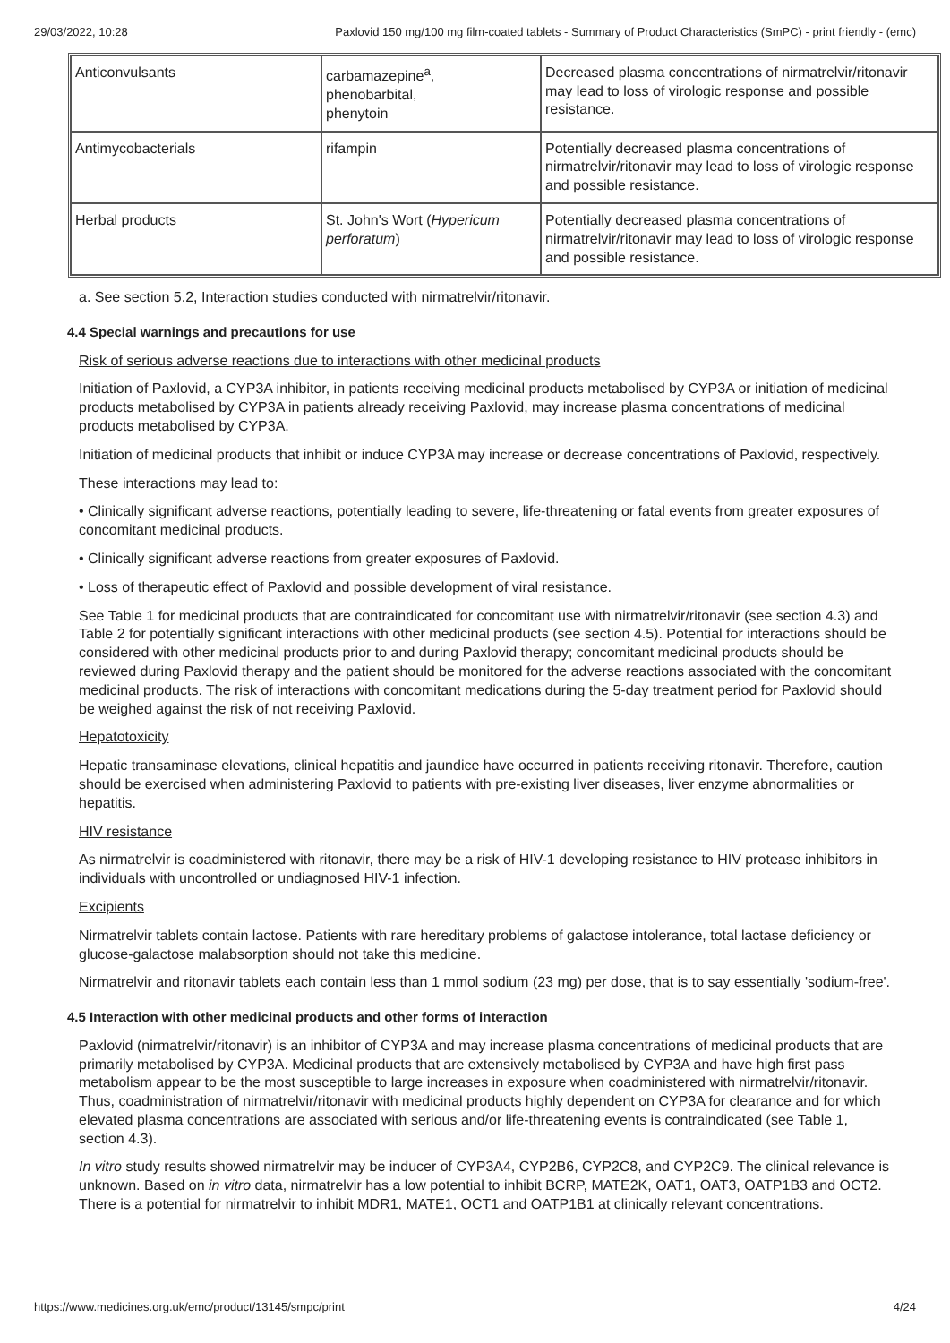29/03/2022, 10:28 Paxlovid 150 mg/100 mg film-coated tablets - Summary of Product Characteristics (SmPC) - print friendly - (emc)
| Anticonvulsants | carbamazepine<sup>a</sup>, phenobarbital, phenytoin | Decreased plasma concentrations of nirmatrelvir/ritonavir may lead to loss of virologic response and possible resistance. |
| Antimycobacterials | rifampin | Potentially decreased plasma concentrations of nirmatrelvir/ritonavir may lead to loss of virologic response and possible resistance. |
| Herbal products | St. John's Wort ( Hypericum perforatum ) | Potentially decreased plasma concentrations of nirmatrelvir/ritonavir may lead to loss of virologic response and possible resistance. |
a. See section 5.2, Interaction studies conducted with nirmatrelvir/ritonavir.
4.4 Special warnings and precautions for use
Risk of serious adverse reactions due to interactions with other medicinal products
Initiation of Paxlovid, a CYP3A inhibitor, in patients receiving medicinal products metabolised by CYP3A or initiation of medicinal products metabolised by CYP3A in patients already receiving Paxlovid, may increase plasma concentrations of medicinal products metabolised by CYP3A.
Initiation of medicinal products that inhibit or induce CYP3A may increase or decrease concentrations of Paxlovid, respectively.
These interactions may lead to:
• Clinically significant adverse reactions, potentially leading to severe, life-threatening or fatal events from greater exposures of concomitant medicinal products.
• Clinically significant adverse reactions from greater exposures of Paxlovid.
• Loss of therapeutic effect of Paxlovid and possible development of viral resistance.
See Table 1 for medicinal products that are contraindicated for concomitant use with nirmatrelvir/ritonavir (see section 4.3) and Table 2 for potentially significant interactions with other medicinal products (see section 4.5). Potential for interactions should be considered with other medicinal products prior to and during Paxlovid therapy; concomitant medicinal products should be reviewed during Paxlovid therapy and the patient should be monitored for the adverse reactions associated with the concomitant medicinal products. The risk of interactions with concomitant medications during the 5-day treatment period for Paxlovid should be weighed against the risk of not receiving Paxlovid.
Hepatotoxicity
Hepatic transaminase elevations, clinical hepatitis and jaundice have occurred in patients receiving ritonavir. Therefore, caution should be exercised when administering Paxlovid to patients with pre-existing liver diseases, liver enzyme abnormalities or hepatitis.
HIV resistance
As nirmatrelvir is coadministered with ritonavir, there may be a risk of HIV-1 developing resistance to HIV protease inhibitors in individuals with uncontrolled or undiagnosed HIV-1 infection.
Excipients
Nirmatrelvir tablets contain lactose. Patients with rare hereditary problems of galactose intolerance, total lactase deficiency or glucose-galactose malabsorption should not take this medicine.
Nirmatrelvir and ritonavir tablets each contain less than 1 mmol sodium (23 mg) per dose, that is to say essentially 'sodium-free'.
4.5 Interaction with other medicinal products and other forms of interaction
Paxlovid (nirmatrelvir/ritonavir) is an inhibitor of CYP3A and may increase plasma concentrations of medicinal products that are primarily metabolised by CYP3A. Medicinal products that are extensively metabolised by CYP3A and have high first pass metabolism appear to be the most susceptible to large increases in exposure when coadministered with nirmatrelvir/ritonavir. Thus, coadministration of nirmatrelvir/ritonavir with medicinal products highly dependent on CYP3A for clearance and for which elevated plasma concentrations are associated with serious and/or life-threatening events is contraindicated (see Table 1, section 4.3).
In vitro study results showed nirmatrelvir may be inducer of CYP3A4, CYP2B6, CYP2C8, and CYP2C9. The clinical relevance is unknown. Based on in vitro data, nirmatrelvir has a low potential to inhibit BCRP, MATE2K, OAT1, OAT3, OATP1B3 and OCT2. There is a potential for nirmatrelvir to inhibit MDR1, MATE1, OCT1 and OATP1B1 at clinically relevant concentrations.
https://www.medicines.org.uk/emc/product/13145/smpc/print 4/24